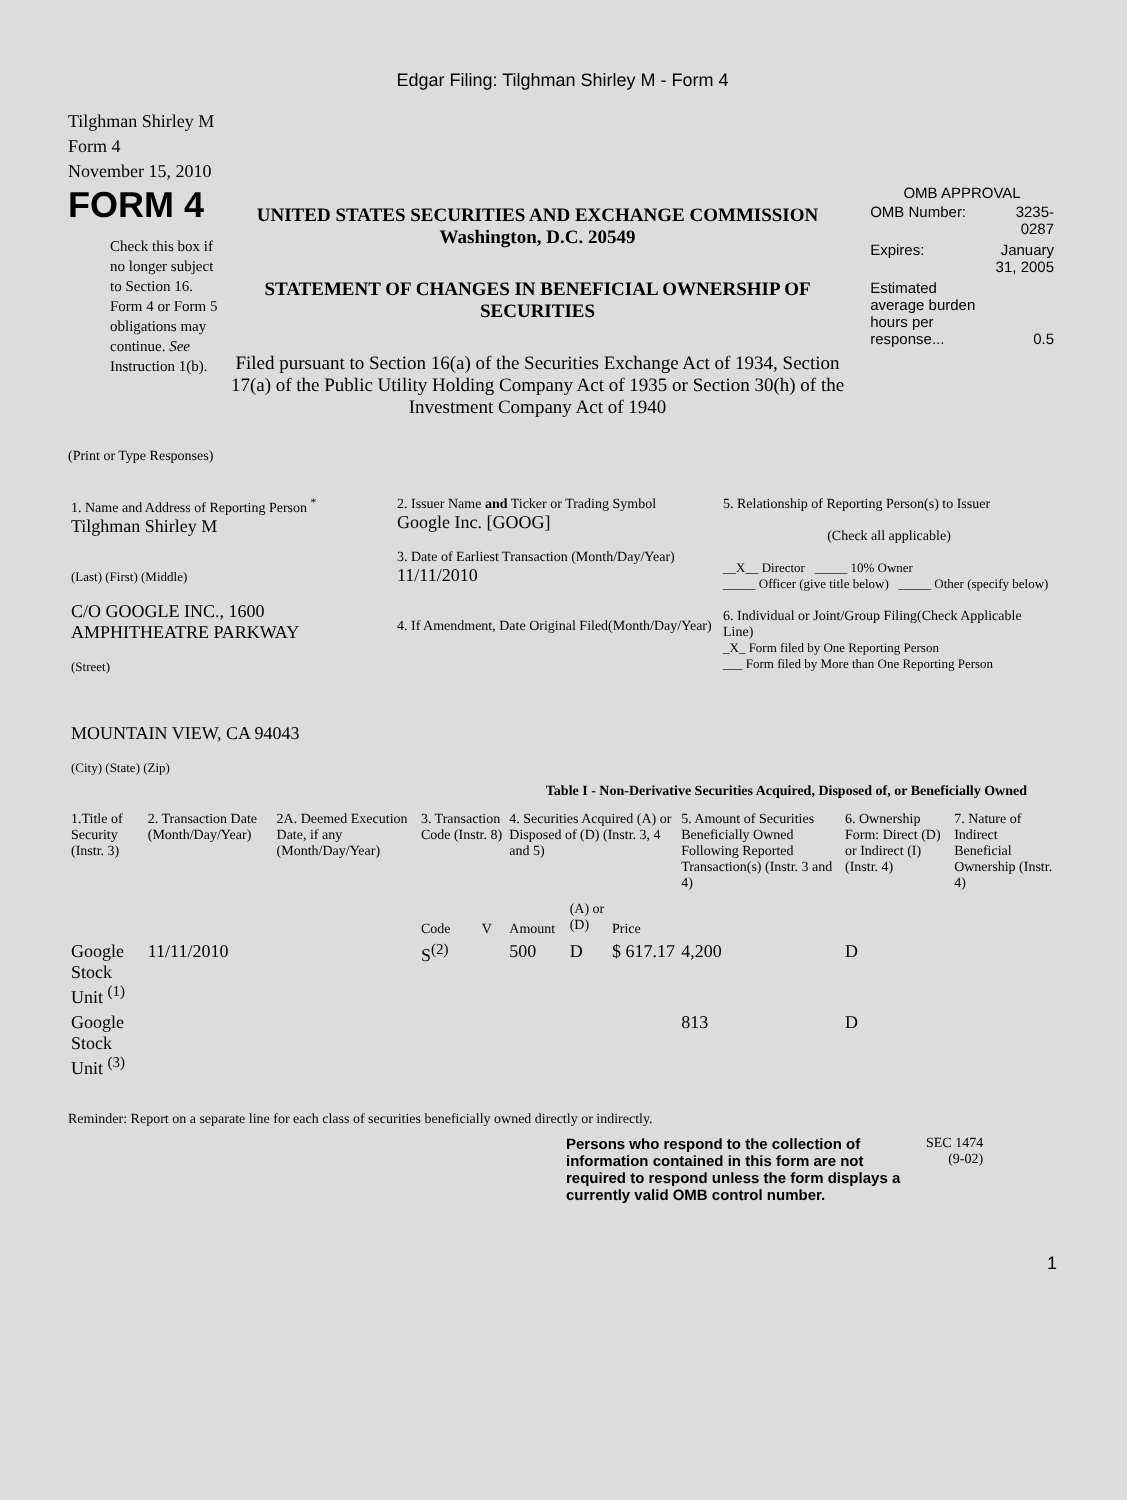Edgar Filing: Tilghman Shirley M - Form 4
Tilghman Shirley M
Form 4
November 15, 2010
FORM 4
Check this box if no longer subject to Section 16. Form 4 or Form 5 obligations may continue. See Instruction 1(b).
UNITED STATES SECURITIES AND EXCHANGE COMMISSION
Washington, D.C. 20549
STATEMENT OF CHANGES IN BENEFICIAL OWNERSHIP OF SECURITIES
Filed pursuant to Section 16(a) of the Securities Exchange Act of 1934, Section 17(a) of the Public Utility Holding Company Act of 1935 or Section 30(h) of the Investment Company Act of 1940
OMB APPROVAL
| OMB Number: | 3235-0287 |
| Expires: | January 31, 2005 |
| Estimated average burden hours per response... | 0.5 |
(Print or Type Responses)
| 1. Name and Address of Reporting Person <sup>*</sup> Tilghman Shirley M (Last) (First) (Middle) C/O GOOGLE INC., 1600 AMPHITHEATRE PARKWAY (Street) MOUNTAIN VIEW, CA 94043 (City) (State) (Zip) | 2. Issuer Name and Ticker or Trading Symbol Google Inc. [GOOG] 3. Date of Earliest Transaction (Month/Day/Year) 11/11/2010 4. If Amendment, Date Original Filed(Month/Day/Year) | 5. Relationship of Reporting Person(s) to Issuer (Check all applicable) __X__ Director _____ 10% Owner _____ Officer (give title below) _____ Other (specify below) 6. Individual or Joint/Group Filing(Check Applicable Line) _X_ Form filed by One Reporting Person ___ Form filed by More than One Reporting Person |
Table I - Non-Derivative Securities Acquired, Disposed of, or Beneficially Owned
| 1.Title of Security (Instr. 3) | 2. Transaction Date (Month/Day/Year) | 2A. Deemed Execution Date, if any (Month/Day/Year) | 3. Transaction Code (Instr. 8) | | 4. Securities Acquired (A) or Disposed of (D) (Instr. 3, 4 and 5) | | | 5. Amount of Securities Beneficially Owned Following Reported Transaction(s) (Instr. 3 and 4) | 6. Ownership Form: Direct (D) or Indirect (I) (Instr. 4) | 7. Nature of Indirect Beneficial Ownership (Instr. 4) |
| --- | --- | --- | --- | --- | --- | --- | --- | --- | --- | --- |
| | | | Code | V | Amount | (A) or (D) | Price | | | |
| Google Stock Unit <sup>(1)</sup> | 11/11/2010 | | S<sup>(2)</sup> | | 500 | D | $ 617.17 | 4,200 | D | |
| Google Stock Unit <sup>(3)</sup> | | | | | | | | 813 | D | |
Reminder: Report on a separate line for each class of securities beneficially owned directly or indirectly.
Persons who respond to the collection of information contained in this form are not required to respond unless the form displays a currently valid OMB control number.
SEC 1474
(9-02)
1